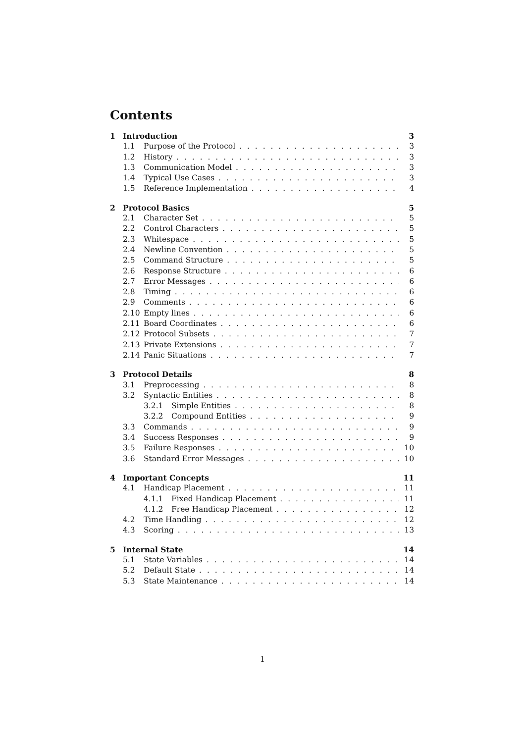Contents
1 Introduction 3
1.1 Purpose of the Protocol 3
1.2 History 3
1.3 Communication Model 3
1.4 Typical Use Cases 3
1.5 Reference Implementation 4
2 Protocol Basics 5
2.1 Character Set 5
2.2 Control Characters 5
2.3 Whitespace 5
2.4 Newline Convention 5
2.5 Command Structure 5
2.6 Response Structure 6
2.7 Error Messages 6
2.8 Timing 6
2.9 Comments 6
2.10 Empty lines 6
2.11 Board Coordinates 6
2.12 Protocol Subsets 7
2.13 Private Extensions 7
2.14 Panic Situations 7
3 Protocol Details 8
3.1 Preprocessing 8
3.2 Syntactic Entities 8
3.2.1 Simple Entities 8
3.2.2 Compound Entities 9
3.3 Commands 9
3.4 Success Responses 9
3.5 Failure Responses 10
3.6 Standard Error Messages 10
4 Important Concepts 11
4.1 Handicap Placement 11
4.1.1 Fixed Handicap Placement 11
4.1.2 Free Handicap Placement 12
4.2 Time Handling 12
4.3 Scoring 13
5 Internal State 14
5.1 State Variables 14
5.2 Default State 14
5.3 State Maintenance 14
1